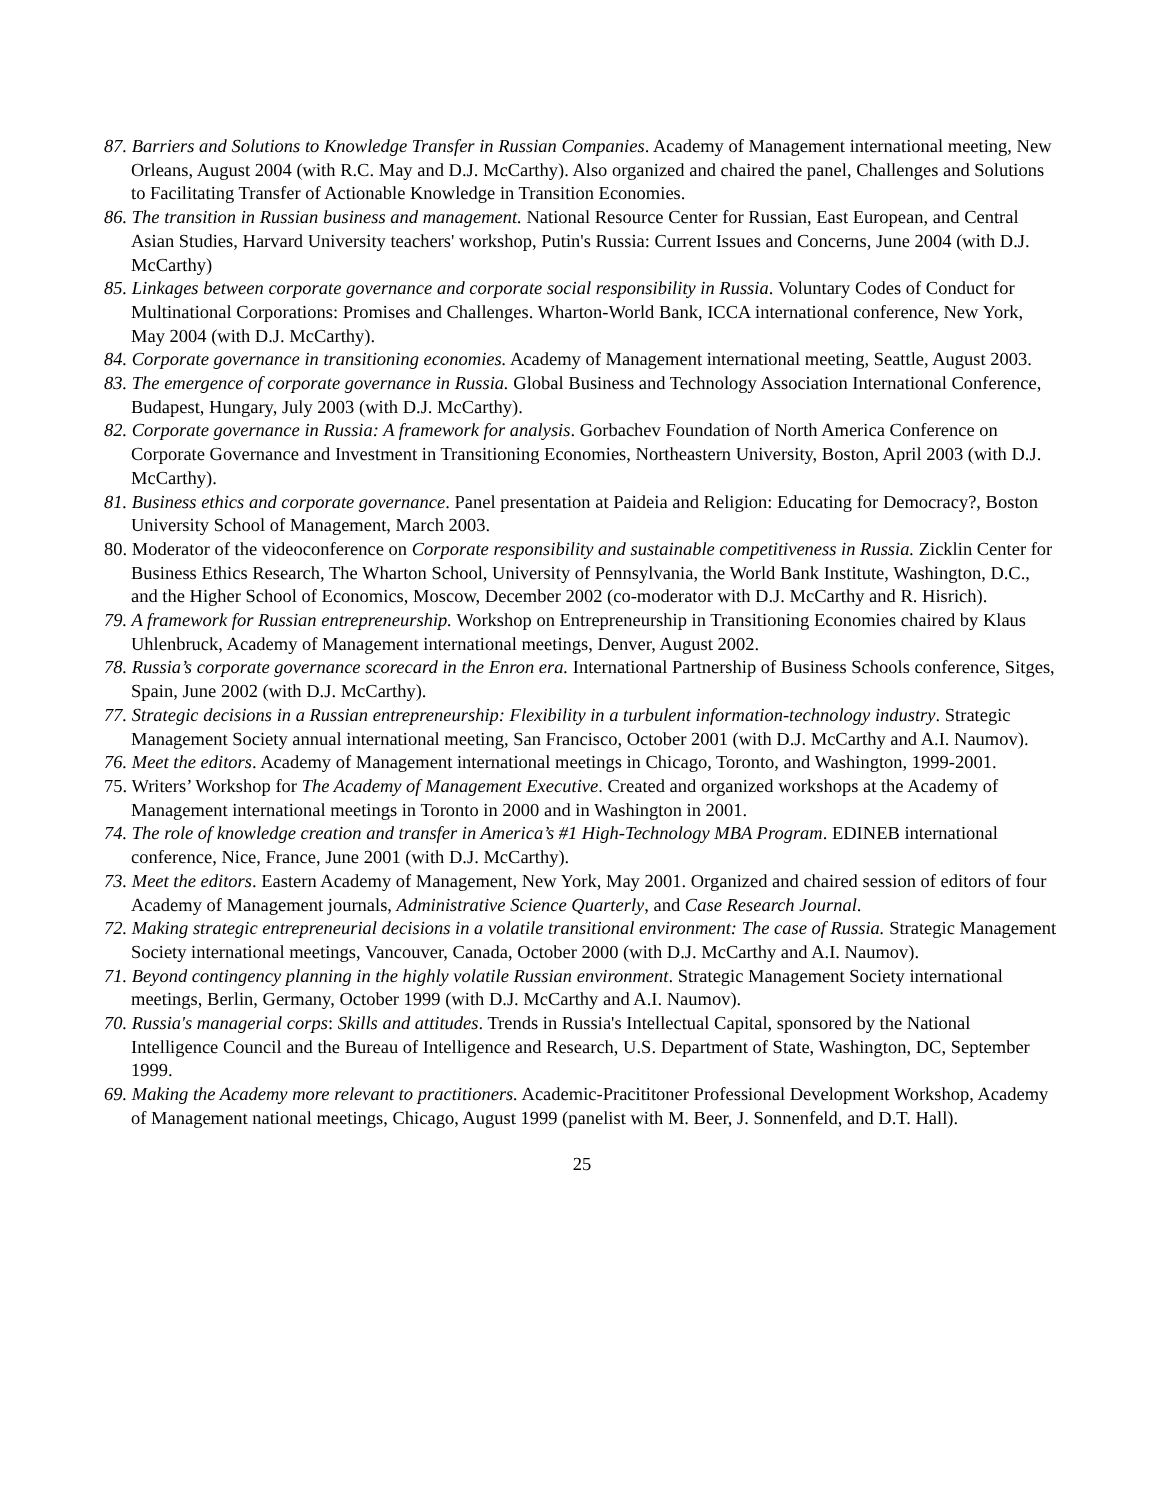87. Barriers and Solutions to Knowledge Transfer in Russian Companies. Academy of Management international meeting, New Orleans, August 2004 (with R.C. May and D.J. McCarthy). Also organized and chaired the panel, Challenges and Solutions to Facilitating Transfer of Actionable Knowledge in Transition Economies.
86. The transition in Russian business and management. National Resource Center for Russian, East European, and Central Asian Studies, Harvard University teachers' workshop, Putin's Russia: Current Issues and Concerns, June 2004 (with D.J. McCarthy)
85. Linkages between corporate governance and corporate social responsibility in Russia. Voluntary Codes of Conduct for Multinational Corporations: Promises and Challenges. Wharton-World Bank, ICCA international conference, New York, May 2004 (with D.J. McCarthy).
84. Corporate governance in transitioning economies. Academy of Management international meeting, Seattle, August 2003.
83. The emergence of corporate governance in Russia. Global Business and Technology Association International Conference, Budapest, Hungary, July 2003 (with D.J. McCarthy).
82. Corporate governance in Russia: A framework for analysis. Gorbachev Foundation of North America Conference on Corporate Governance and Investment in Transitioning Economies, Northeastern University, Boston, April 2003 (with D.J. McCarthy).
81. Business ethics and corporate governance. Panel presentation at Paideia and Religion: Educating for Democracy?, Boston University School of Management, March 2003.
80. Moderator of the videoconference on Corporate responsibility and sustainable competitiveness in Russia. Zicklin Center for Business Ethics Research, The Wharton School, University of Pennsylvania, the World Bank Institute, Washington, D.C., and the Higher School of Economics, Moscow, December 2002 (co-moderator with D.J. McCarthy and R. Hisrich).
79. A framework for Russian entrepreneurship. Workshop on Entrepreneurship in Transitioning Economies chaired by Klaus Uhlenbruck, Academy of Management international meetings, Denver, August 2002.
78. Russia’s corporate governance scorecard in the Enron era. International Partnership of Business Schools conference, Sitges, Spain, June 2002 (with D.J. McCarthy).
77. Strategic decisions in a Russian entrepreneurship: Flexibility in a turbulent information-technology industry. Strategic Management Society annual international meeting, San Francisco, October 2001 (with D.J. McCarthy and A.I. Naumov).
76. Meet the editors. Academy of Management international meetings in Chicago, Toronto, and Washington, 1999-2001.
75. Writers’ Workshop for The Academy of Management Executive. Created and organized workshops at the Academy of Management international meetings in Toronto in 2000 and in Washington in 2001.
74. The role of knowledge creation and transfer in America’s #1 High-Technology MBA Program. EDINEB international conference, Nice, France, June 2001 (with D.J. McCarthy).
73. Meet the editors. Eastern Academy of Management, New York, May 2001. Organized and chaired session of editors of four Academy of Management journals, Administrative Science Quarterly, and Case Research Journal.
72. Making strategic entrepreneurial decisions in a volatile transitional environment: The case of Russia. Strategic Management Society international meetings, Vancouver, Canada, October 2000 (with D.J. McCarthy and A.I. Naumov).
71. Beyond contingency planning in the highly volatile Russian environment. Strategic Management Society international meetings, Berlin, Germany, October 1999 (with D.J. McCarthy and A.I. Naumov).
70. Russia's managerial corps: Skills and attitudes. Trends in Russia's Intellectual Capital, sponsored by the National Intelligence Council and the Bureau of Intelligence and Research, U.S. Department of State, Washington, DC, September 1999.
69. Making the Academy more relevant to practitioners. Academic-Pracititoner Professional Development Workshop, Academy of Management national meetings, Chicago, August 1999 (panelist with M. Beer, J. Sonnenfeld, and D.T. Hall).
25